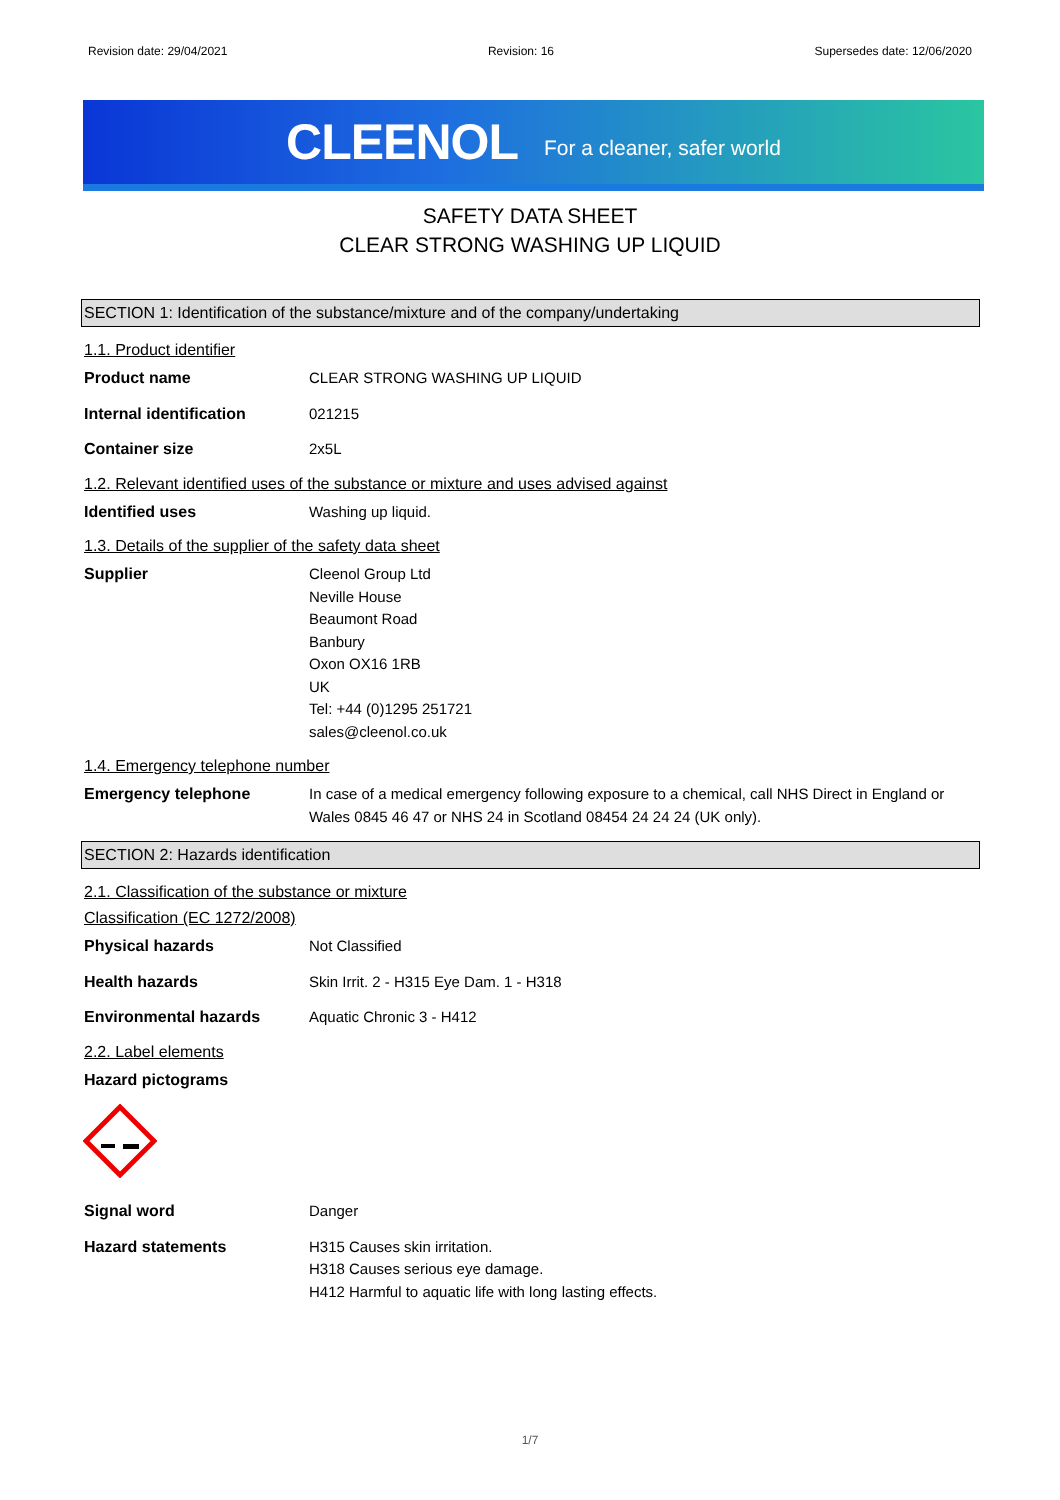Revision date: 29/04/2021 Revision: 16 Supersedes date: 12/06/2020
CLEENOL For a cleaner, safer world
SAFETY DATA SHEET
CLEAR STRONG WASHING UP LIQUID
SECTION 1: Identification of the substance/mixture and of the company/undertaking
1.1. Product identifier
Product name CLEAR STRONG WASHING UP LIQUID
Internal identification 021215
Container size 2x5L
1.2. Relevant identified uses of the substance or mixture and uses advised against
Identified uses Washing up liquid.
1.3. Details of the supplier of the safety data sheet
Supplier Cleenol Group Ltd
Neville House
Beaumont Road
Banbury
Oxon OX16 1RB
UK
Tel: +44 (0)1295 251721
sales@cleenol.co.uk
1.4. Emergency telephone number
Emergency telephone In case of a medical emergency following exposure to a chemical, call NHS Direct in England or Wales 0845 46 47 or NHS 24 in Scotland 08454 24 24 24 (UK only).
SECTION 2: Hazards identification
2.1. Classification of the substance or mixture
Classification (EC 1272/2008)
Physical hazards Not Classified
Health hazards Skin Irrit. 2 - H315 Eye Dam. 1 - H318
Environmental hazards Aquatic Chronic 3 - H412
2.2. Label elements
Hazard pictograms
Signal word Danger
Hazard statements H315 Causes skin irritation.
H318 Causes serious eye damage.
H412 Harmful to aquatic life with long lasting effects.
1/7